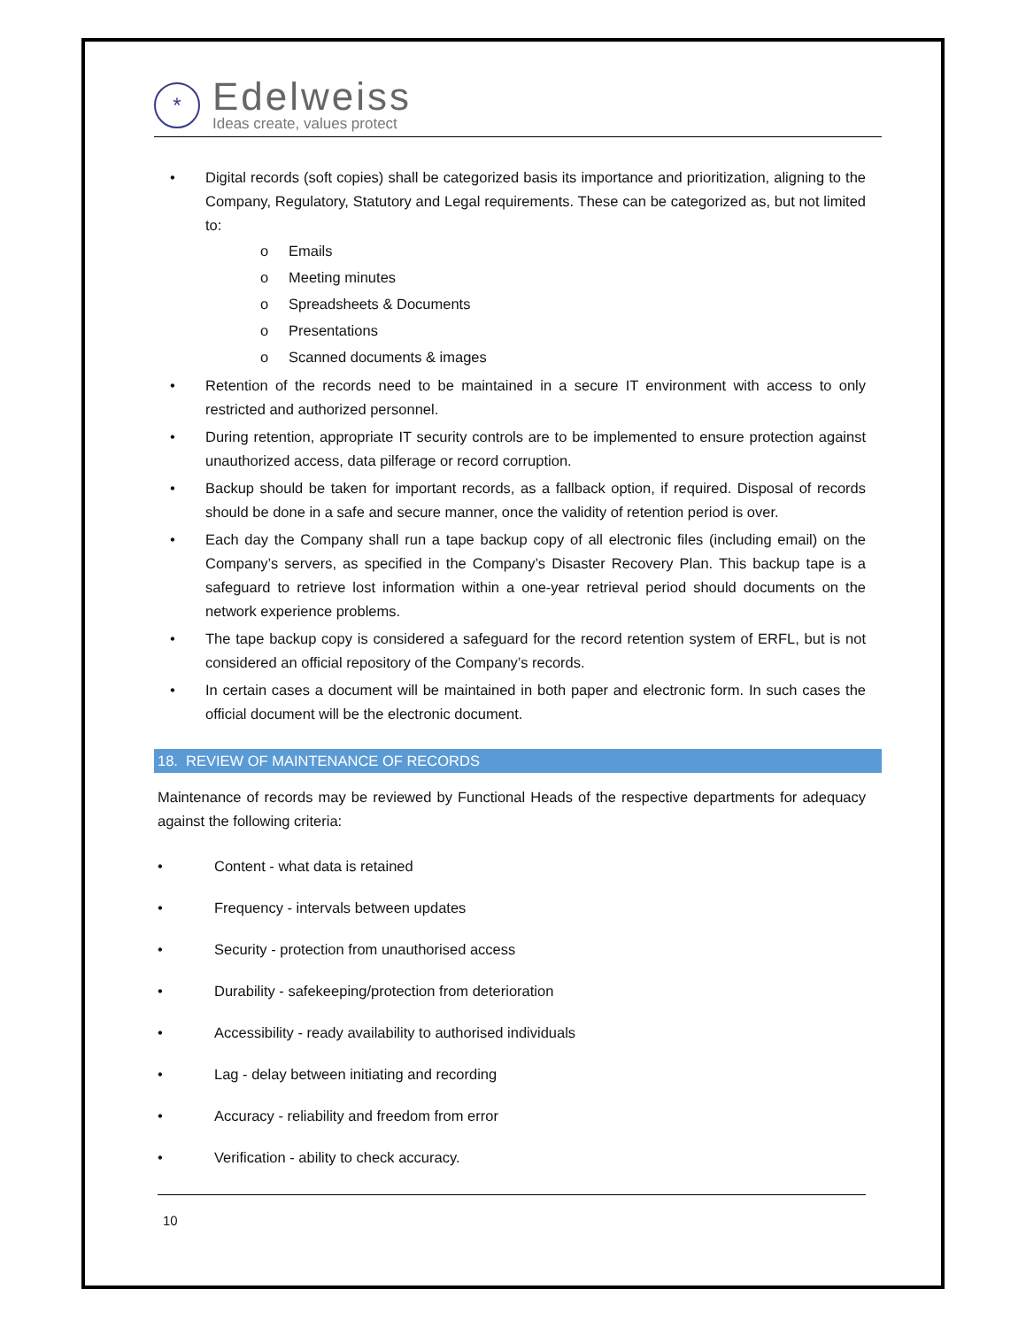*
Edelweiss
Ideas create, values protect
• Digital records (soft copies) shall be categorized basis its importance and prioritization, aligning to the Company, Regulatory, Statutory and Legal requirements. These can be categorized as, but not limited to:
o Emails
o Meeting minutes
o Spreadsheets & Documents
o Presentations
o Scanned documents & images
• Retention of the records need to be maintained in a secure IT environment with access to only restricted and authorized personnel.
• During retention, appropriate IT security controls are to be implemented to ensure protection against unauthorized access, data pilferage or record corruption.
• Backup should be taken for important records, as a fallback option, if required. Disposal of records should be done in a safe and secure manner, once the validity of retention period is over.
• Each day the Company shall run a tape backup copy of all electronic files (including email) on the Company’s servers, as specified in the Company’s Disaster Recovery Plan. This backup tape is a safeguard to retrieve lost information within a one-year retrieval period should documents on the network experience problems.
• The tape backup copy is considered a safeguard for the record retention system of ERFL, but is not considered an official repository of the Company’s records.
• In certain cases a document will be maintained in both paper and electronic form. In such cases the official document will be the electronic document.
18. REVIEW OF MAINTENANCE OF RECORDS
Maintenance of records may be reviewed by Functional Heads of the respective departments for adequacy against the following criteria:
• Content - what data is retained
• Frequency - intervals between updates
• Security - protection from unauthorised access
• Durability - safekeeping/protection from deterioration
• Accessibility - ready availability to authorised individuals
• Lag - delay between initiating and recording
• Accuracy - reliability and freedom from error
• Verification - ability to check accuracy.
10